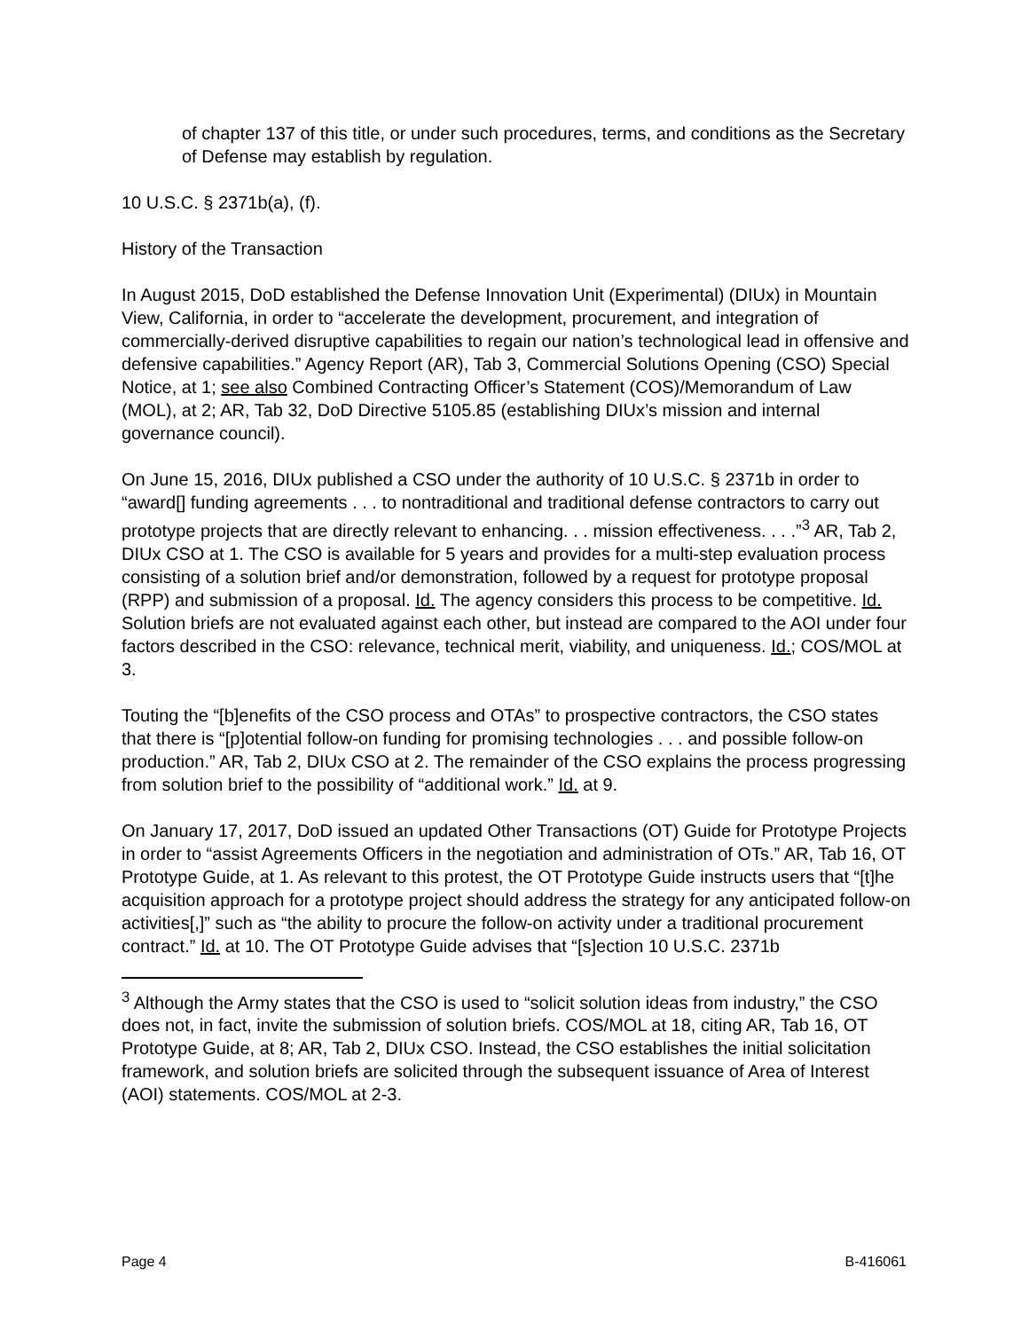of chapter 137 of this title, or under such procedures, terms, and conditions as the Secretary of Defense may establish by regulation.
10 U.S.C. § 2371b(a), (f).
History of the Transaction
In August 2015, DoD established the Defense Innovation Unit (Experimental) (DIUx) in Mountain View, California, in order to “accelerate the development, procurement, and integration of commercially-derived disruptive capabilities to regain our nation’s technological lead in offensive and defensive capabilities.” Agency Report (AR), Tab 3, Commercial Solutions Opening (CSO) Special Notice, at 1; see also Combined Contracting Officer’s Statement (COS)/Memorandum of Law (MOL), at 2; AR, Tab 32, DoD Directive 5105.85 (establishing DIUx’s mission and internal governance council).
On June 15, 2016, DIUx published a CSO under the authority of 10 U.S.C. § 2371b in order to “award[] funding agreements . . . to nontraditional and traditional defense contractors to carry out prototype projects that are directly relevant to enhancing. . . mission effectiveness. . . .”<sup>3</sup> AR, Tab 2, DIUx CSO at 1. The CSO is available for 5 years and provides for a multi-step evaluation process consisting of a solution brief and/or demonstration, followed by a request for prototype proposal (RPP) and submission of a proposal. Id. The agency considers this process to be competitive. Id. Solution briefs are not evaluated against each other, but instead are compared to the AOI under four factors described in the CSO: relevance, technical merit, viability, and uniqueness. Id.; COS/MOL at 3.
Touting the “[b]enefits of the CSO process and OTAs” to prospective contractors, the CSO states that there is “[p]otential follow-on funding for promising technologies . . . and possible follow-on production.” AR, Tab 2, DIUx CSO at 2. The remainder of the CSO explains the process progressing from solution brief to the possibility of “additional work.” Id. at 9.
On January 17, 2017, DoD issued an updated Other Transactions (OT) Guide for Prototype Projects in order to “assist Agreements Officers in the negotiation and administration of OTs.” AR, Tab 16, OT Prototype Guide, at 1. As relevant to this protest, the OT Prototype Guide instructs users that “[t]he acquisition approach for a prototype project should address the strategy for any anticipated follow-on activities[,]” such as “the ability to procure the follow-on activity under a traditional procurement contract.” Id. at 10. The OT Prototype Guide advises that “[s]ection 10 U.S.C. 2371b
<sup>3</sup> Although the Army states that the CSO is used to “solicit solution ideas from industry,” the CSO does not, in fact, invite the submission of solution briefs. COS/MOL at 18, citing AR, Tab 16, OT Prototype Guide, at 8; AR, Tab 2, DIUx CSO. Instead, the CSO establishes the initial solicitation framework, and solution briefs are solicited through the subsequent issuance of Area of Interest (AOI) statements. COS/MOL at 2-3.
Page 4 B-416061